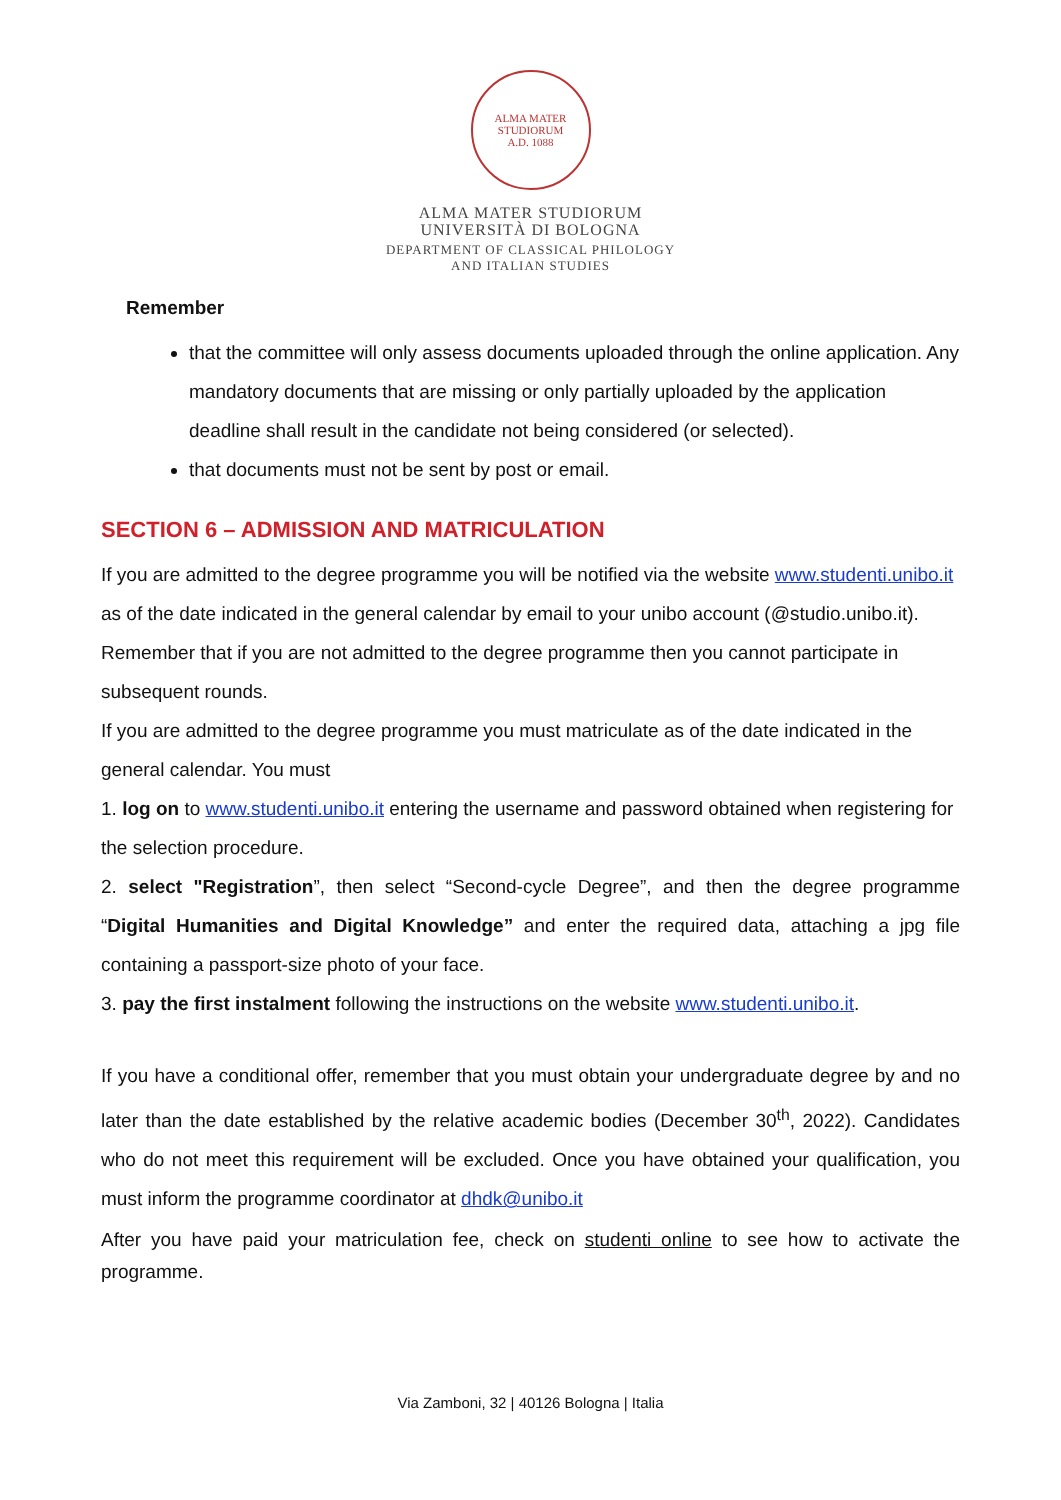ALMA MATER STUDIORUM
A.D. 1088
ALMA MATER STUDIORUM
UNIVERSITÀ DI BOLOGNA
DEPARTMENT OF CLASSICAL PHILOLOGY
AND ITALIAN STUDIES
Remember
that the committee will only assess documents uploaded through the online application. Any mandatory documents that are missing or only partially uploaded by the application deadline shall result in the candidate not being considered (or selected).
that documents must not be sent by post or email.
SECTION 6 – ADMISSION AND MATRICULATION
If you are admitted to the degree programme you will be notified via the website www.studenti.unibo.it as of the date indicated in the general calendar by email to your unibo account (@studio.unibo.it).
Remember that if you are not admitted to the degree programme then you cannot participate in subsequent rounds.
If you are admitted to the degree programme you must matriculate as of the date indicated in the general calendar. You must
1. log on to www.studenti.unibo.it entering the username and password obtained when registering for the selection procedure.
2. select "Registration”, then select “Second-cycle Degree”, and then the degree programme “Digital Humanities and Digital Knowledge” and enter the required data, attaching a jpg file containing a passport-size photo of your face.
3. pay the first instalment following the instructions on the website www.studenti.unibo.it.
If you have a conditional offer, remember that you must obtain your undergraduate degree by and no later than the date established by the relative academic bodies (December 30<sup>th</sup>, 2022). Candidates who do not meet this requirement will be excluded. Once you have obtained your qualification, you must inform the programme coordinator at dhdk@unibo.it
After you have paid your matriculation fee, check on studenti online to see how to activate the programme.
Via Zamboni, 32 | 40126 Bologna | Italia